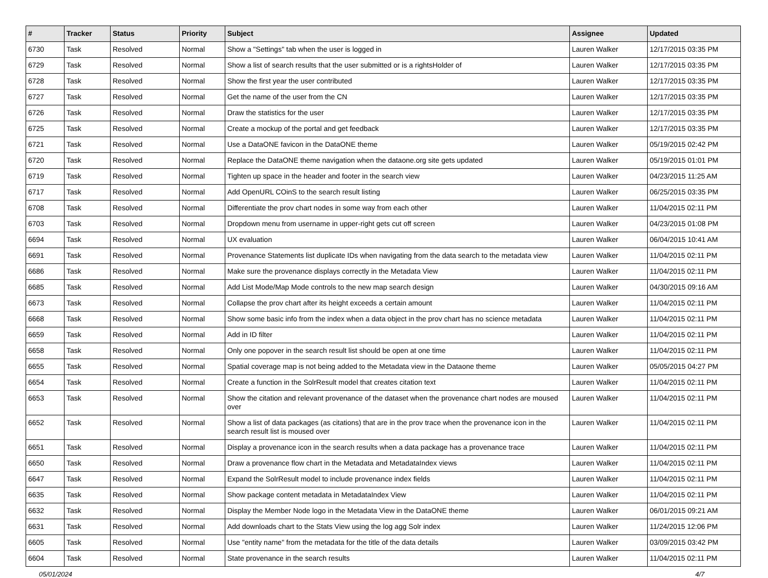| # | Tracker | Status | Priority | Subject | Assignee | Updated |
| --- | --- | --- | --- | --- | --- | --- |
| 6730 | Task | Resolved | Normal | Show a "Settings" tab when the user is logged in | Lauren Walker | 12/17/2015 03:35 PM |
| 6729 | Task | Resolved | Normal | Show a list of search results that the user submitted or is a rightsHolder of | Lauren Walker | 12/17/2015 03:35 PM |
| 6728 | Task | Resolved | Normal | Show the first year the user contributed | Lauren Walker | 12/17/2015 03:35 PM |
| 6727 | Task | Resolved | Normal | Get the name of the user from the CN | Lauren Walker | 12/17/2015 03:35 PM |
| 6726 | Task | Resolved | Normal | Draw the statistics for the user | Lauren Walker | 12/17/2015 03:35 PM |
| 6725 | Task | Resolved | Normal | Create a mockup of the portal and get feedback | Lauren Walker | 12/17/2015 03:35 PM |
| 6721 | Task | Resolved | Normal | Use a DataONE favicon in the DataONE theme | Lauren Walker | 05/19/2015 02:42 PM |
| 6720 | Task | Resolved | Normal | Replace the DataONE theme navigation when the dataone.org site gets updated | Lauren Walker | 05/19/2015 01:01 PM |
| 6719 | Task | Resolved | Normal | Tighten up space in the header and footer in the search view | Lauren Walker | 04/23/2015 11:25 AM |
| 6717 | Task | Resolved | Normal | Add OpenURL COinS to the search result listing | Lauren Walker | 06/25/2015 03:35 PM |
| 6708 | Task | Resolved | Normal | Differentiate the prov chart nodes in some way from each other | Lauren Walker | 11/04/2015 02:11 PM |
| 6703 | Task | Resolved | Normal | Dropdown menu from username in upper-right gets cut off screen | Lauren Walker | 04/23/2015 01:08 PM |
| 6694 | Task | Resolved | Normal | UX evaluation | Lauren Walker | 06/04/2015 10:41 AM |
| 6691 | Task | Resolved | Normal | Provenance Statements list duplicate IDs when navigating from the data search to the metadata view | Lauren Walker | 11/04/2015 02:11 PM |
| 6686 | Task | Resolved | Normal | Make sure the provenance displays correctly in the Metadata View | Lauren Walker | 11/04/2015 02:11 PM |
| 6685 | Task | Resolved | Normal | Add List Mode/Map Mode controls to the new map search design | Lauren Walker | 04/30/2015 09:16 AM |
| 6673 | Task | Resolved | Normal | Collapse the prov chart after its height exceeds a certain amount | Lauren Walker | 11/04/2015 02:11 PM |
| 6668 | Task | Resolved | Normal | Show some basic info from the index when a data object in the prov chart has no science metadata | Lauren Walker | 11/04/2015 02:11 PM |
| 6659 | Task | Resolved | Normal | Add in ID filter | Lauren Walker | 11/04/2015 02:11 PM |
| 6658 | Task | Resolved | Normal | Only one popover in the search result list should be open at one time | Lauren Walker | 11/04/2015 02:11 PM |
| 6655 | Task | Resolved | Normal | Spatial coverage map is not being added to the Metadata view in the Dataone theme | Lauren Walker | 05/05/2015 04:27 PM |
| 6654 | Task | Resolved | Normal | Create a function in the SolrResult model that creates citation text | Lauren Walker | 11/04/2015 02:11 PM |
| 6653 | Task | Resolved | Normal | Show the citation and relevant provenance of the dataset when the provenance chart nodes are moused over | Lauren Walker | 11/04/2015 02:11 PM |
| 6652 | Task | Resolved | Normal | Show a list of data packages (as citations) that are in the prov trace when the provenance icon in the search result list is moused over | Lauren Walker | 11/04/2015 02:11 PM |
| 6651 | Task | Resolved | Normal | Display a provenance icon in the search results when a data package has a provenance trace | Lauren Walker | 11/04/2015 02:11 PM |
| 6650 | Task | Resolved | Normal | Draw a provenance flow chart in the Metadata and MetadataIndex views | Lauren Walker | 11/04/2015 02:11 PM |
| 6647 | Task | Resolved | Normal | Expand the SolrResult model to include provenance index fields | Lauren Walker | 11/04/2015 02:11 PM |
| 6635 | Task | Resolved | Normal | Show package content metadata in MetadataIndex View | Lauren Walker | 11/04/2015 02:11 PM |
| 6632 | Task | Resolved | Normal | Display the Member Node logo in the Metadata View in the DataONE theme | Lauren Walker | 06/01/2015 09:21 AM |
| 6631 | Task | Resolved | Normal | Add downloads chart to the Stats View using the log agg Solr index | Lauren Walker | 11/24/2015 12:06 PM |
| 6605 | Task | Resolved | Normal | Use "entity name" from the metadata for the title of the data details | Lauren Walker | 03/09/2015 03:42 PM |
| 6604 | Task | Resolved | Normal | State provenance in the search results | Lauren Walker | 11/04/2015 02:11 PM |
05/01/2024 4/7